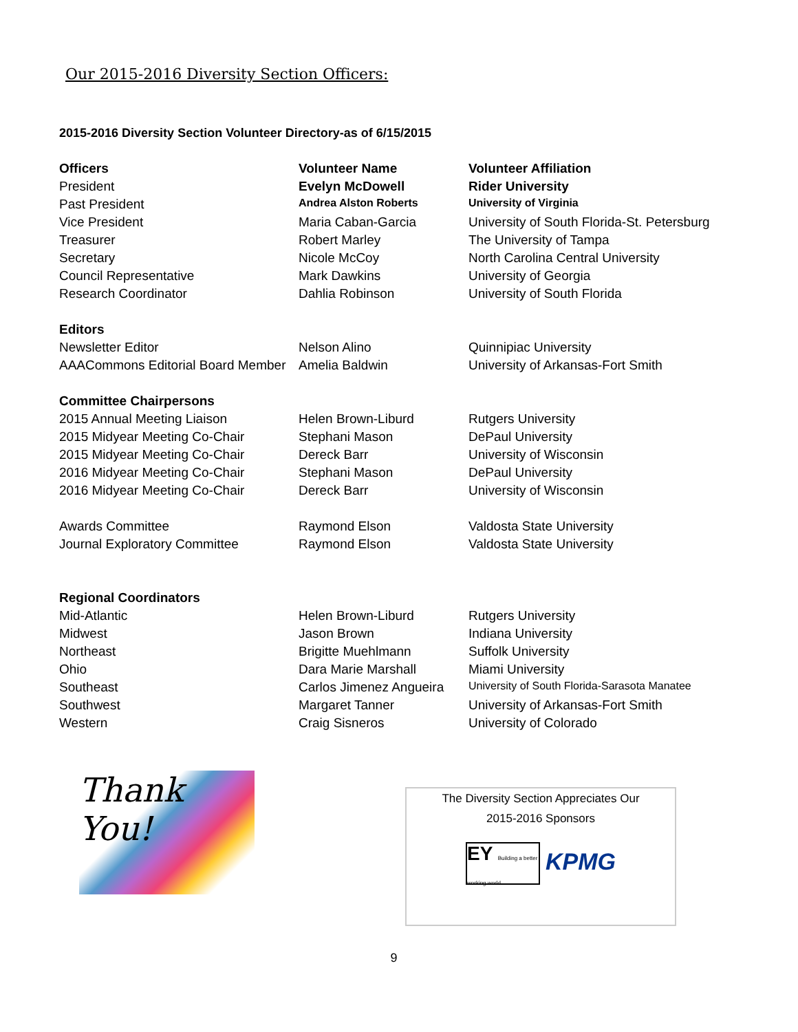Our 2015-2016 Diversity Section Officers:
2015-2016 Diversity Section Volunteer Directory-as of 6/15/2015
| Officers | Volunteer Name | Volunteer Affiliation |
| --- | --- | --- |
| President | Evelyn McDowell | Rider University |
| Past President | Andrea Alston Roberts | University of Virginia |
| Vice President | Maria Caban-Garcia | University of South Florida-St. Petersburg |
| Treasurer | Robert Marley | The University of Tampa |
| Secretary | Nicole McCoy | North Carolina Central University |
| Council Representative | Mark Dawkins | University of Georgia |
| Research Coordinator | Dahlia Robinson | University of South Florida |
| Editors | | |
| Newsletter Editor | Nelson Alino | Quinnipiac University |
| AAACommons Editorial Board Member | Amelia Baldwin | University of Arkansas-Fort Smith |
| Committee Chairpersons | | |
| 2015 Annual Meeting Liaison | Helen Brown-Liburd | Rutgers University |
| 2015 Midyear Meeting Co-Chair | Stephani Mason | DePaul University |
| 2015 Midyear Meeting Co-Chair | Dereck Barr | University of Wisconsin |
| 2016 Midyear Meeting Co-Chair | Stephani Mason | DePaul University |
| 2016 Midyear Meeting Co-Chair | Dereck Barr | University of Wisconsin |
| Awards Committee | Raymond Elson | Valdosta State University |
| Journal Exploratory Committee | Raymond Elson | Valdosta State University |
| Regional Coordinators | | |
| Mid-Atlantic | Helen Brown-Liburd | Rutgers University |
| Midwest | Jason Brown | Indiana University |
| Northeast | Brigitte Muehlmann | Suffolk University |
| Ohio | Dara Marie Marshall | Miami University |
| Southeast | Carlos Jimenez Angueira | University of South Florida-Sarasota Manatee |
| Southwest | Margaret Tanner | University of Arkansas-Fort Smith |
| Western | Craig Sisneros | University of Colorado |
Thank You!
The Diversity Section Appreciates Our
2015-2016 Sponsors
EY Building a better working world
KPMG
9